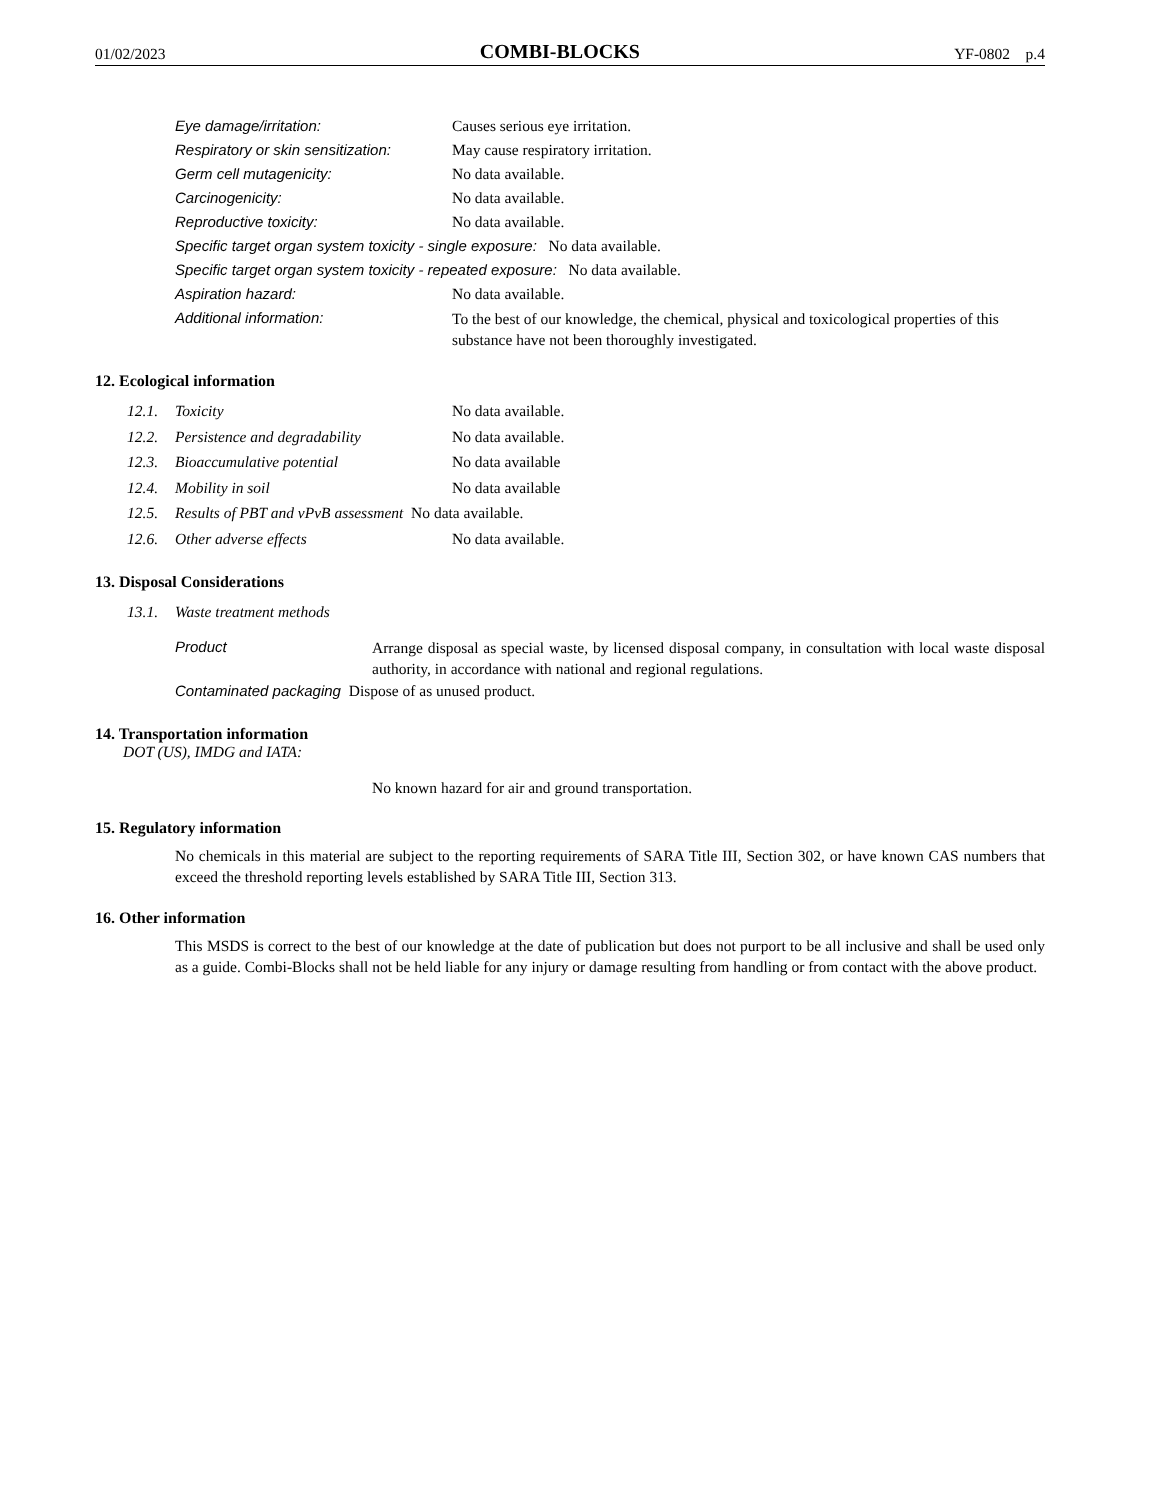01/02/2023 COMBI-BLOCKS YF-0802 p.4
Eye damage/irritation: Causes serious eye irritation.
Respiratory or skin sensitization: May cause respiratory irritation.
Germ cell mutagenicity: No data available.
Carcinogenicity: No data available.
Reproductive toxicity: No data available.
Specific target organ system toxicity - single exposure: No data available.
Specific target organ system toxicity - repeated exposure: No data available.
Aspiration hazard: No data available.
Additional information: To the best of our knowledge, the chemical, physical and toxicological properties of this substance have not been thoroughly investigated.
12. Ecological information
12.1. Toxicity No data available.
12.2. Persistence and degradability No data available.
12.3. Bioaccumulative potential No data available
12.4. Mobility in soil No data available
12.5. Results of PBT and vPvB assessment No data available.
12.6. Other adverse effects No data available.
13. Disposal Considerations
13.1. Waste treatment methods
Product
Arrange disposal as special waste, by licensed disposal company, in consultation with local waste disposal authority, in accordance with national and regional regulations.
Contaminated packaging Dispose of as unused product.
14. Transportation information
DOT (US), IMDG and IATA:
No known hazard for air and ground transportation.
15. Regulatory information
No chemicals in this material are subject to the reporting requirements of SARA Title III, Section 302, or have known CAS numbers that exceed the threshold reporting levels established by SARA Title III, Section 313.
16. Other information
This MSDS is correct to the best of our knowledge at the date of publication but does not purport to be all inclusive and shall be used only as a guide. Combi-Blocks shall not be held liable for any injury or damage resulting from handling or from contact with the above product.